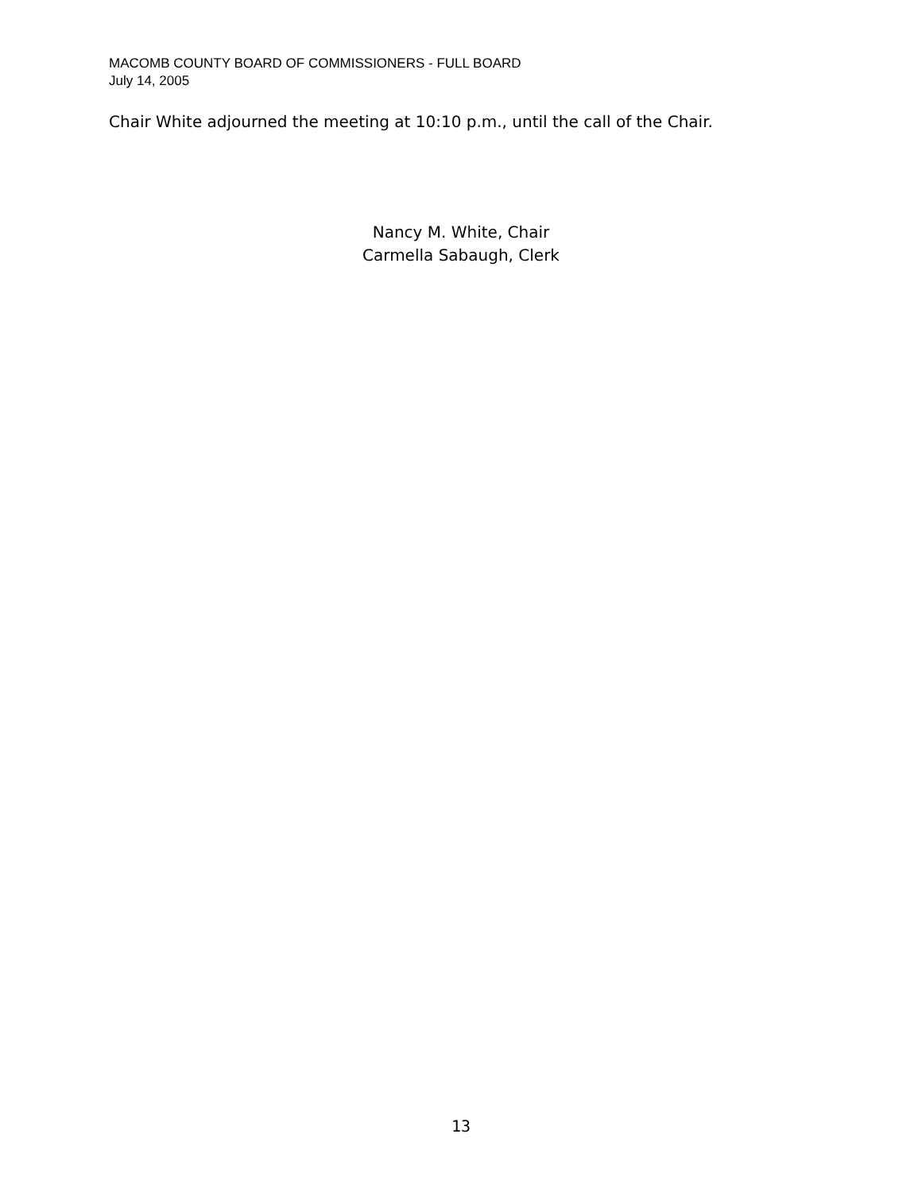MACOMB COUNTY BOARD OF COMMISSIONERS - FULL BOARD
July 14, 2005
Chair White adjourned the meeting at 10:10 p.m., until the call of the Chair.
Nancy M. White, Chair
Carmella Sabaugh, Clerk
13